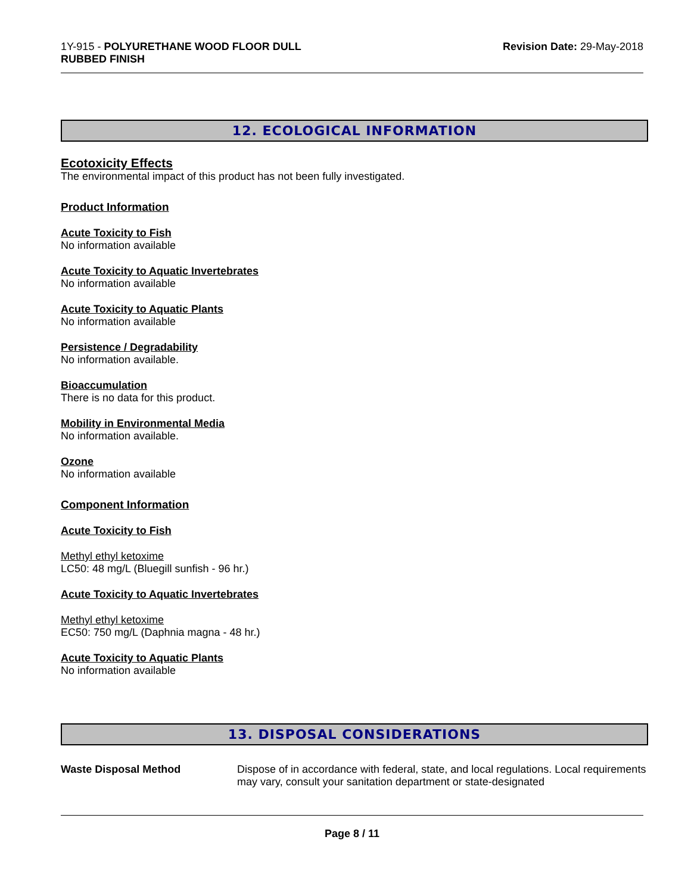1Y-915 - POLYURETHANE WOOD FLOOR DULL
RUBBED FINISH
Revision Date: 29-May-2018
12. ECOLOGICAL INFORMATION
Ecotoxicity Effects
The environmental impact of this product has not been fully investigated.
Product Information
Acute Toxicity to Fish
No information available
Acute Toxicity to Aquatic Invertebrates
No information available
Acute Toxicity to Aquatic Plants
No information available
Persistence / Degradability
No information available.
Bioaccumulation
There is no data for this product.
Mobility in Environmental Media
No information available.
Ozone
No information available
Component Information
Acute Toxicity to Fish
Methyl ethyl ketoxime
LC50: 48 mg/L (Bluegill sunfish - 96 hr.)
Acute Toxicity to Aquatic Invertebrates
Methyl ethyl ketoxime
EC50: 750 mg/L (Daphnia magna - 48 hr.)
Acute Toxicity to Aquatic Plants
No information available
13. DISPOSAL CONSIDERATIONS
Waste Disposal Method Dispose of in accordance with federal, state, and local regulations. Local requirements may vary, consult your sanitation department or state-designated
Page 8 / 11